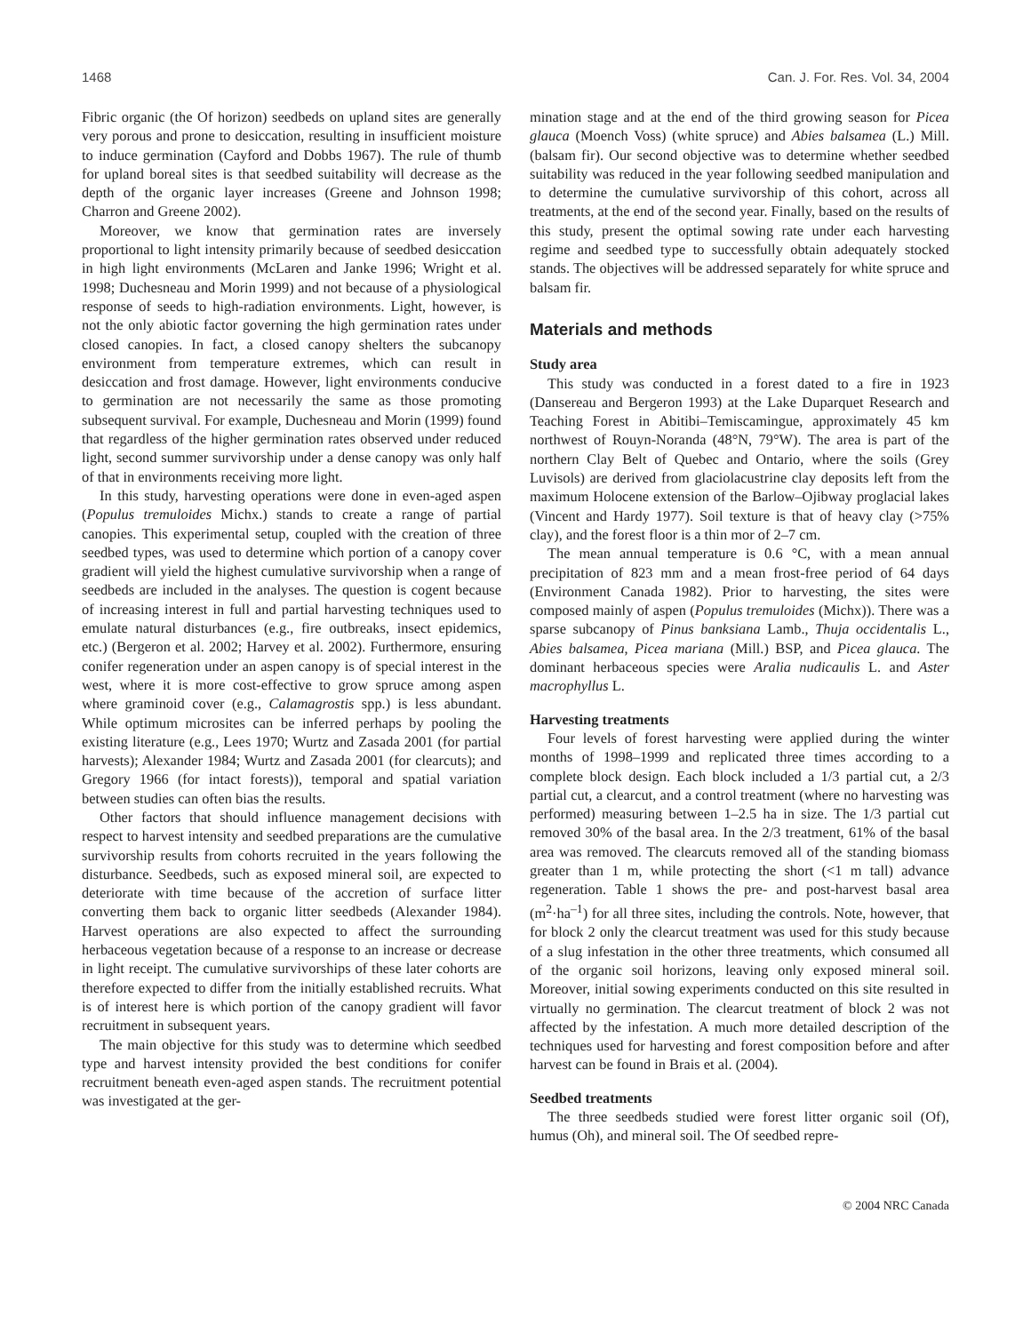1468 Can. J. For. Res. Vol. 34, 2004
Fibric organic (the Of horizon) seedbeds on upland sites are generally very porous and prone to desiccation, resulting in insufficient moisture to induce germination (Cayford and Dobbs 1967). The rule of thumb for upland boreal sites is that seedbed suitability will decrease as the depth of the organic layer increases (Greene and Johnson 1998; Charron and Greene 2002).
Moreover, we know that germination rates are inversely proportional to light intensity primarily because of seedbed desiccation in high light environments (McLaren and Janke 1996; Wright et al. 1998; Duchesneau and Morin 1999) and not because of a physiological response of seeds to high-radiation environments. Light, however, is not the only abiotic factor governing the high germination rates under closed canopies. In fact, a closed canopy shelters the subcanopy environment from temperature extremes, which can result in desiccation and frost damage. However, light environments conducive to germination are not necessarily the same as those promoting subsequent survival. For example, Duchesneau and Morin (1999) found that regardless of the higher germination rates observed under reduced light, second summer survivorship under a dense canopy was only half of that in environments receiving more light.
In this study, harvesting operations were done in even-aged aspen (Populus tremuloides Michx.) stands to create a range of partial canopies. This experimental setup, coupled with the creation of three seedbed types, was used to determine which portion of a canopy cover gradient will yield the highest cumulative survivorship when a range of seedbeds are included in the analyses. The question is cogent because of increasing interest in full and partial harvesting techniques used to emulate natural disturbances (e.g., fire outbreaks, insect epidemics, etc.) (Bergeron et al. 2002; Harvey et al. 2002). Furthermore, ensuring conifer regeneration under an aspen canopy is of special interest in the west, where it is more cost-effective to grow spruce among aspen where graminoid cover (e.g., Calamagrostis spp.) is less abundant. While optimum microsites can be inferred perhaps by pooling the existing literature (e.g., Lees 1970; Wurtz and Zasada 2001 (for partial harvests); Alexander 1984; Wurtz and Zasada 2001 (for clearcuts); and Gregory 1966 (for intact forests)), temporal and spatial variation between studies can often bias the results.
Other factors that should influence management decisions with respect to harvest intensity and seedbed preparations are the cumulative survivorship results from cohorts recruited in the years following the disturbance. Seedbeds, such as exposed mineral soil, are expected to deteriorate with time because of the accretion of surface litter converting them back to organic litter seedbeds (Alexander 1984). Harvest operations are also expected to affect the surrounding herbaceous vegetation because of a response to an increase or decrease in light receipt. The cumulative survivorships of these later cohorts are therefore expected to differ from the initially established recruits. What is of interest here is which portion of the canopy gradient will favor recruitment in subsequent years.
The main objective for this study was to determine which seedbed type and harvest intensity provided the best conditions for conifer recruitment beneath even-aged aspen stands. The recruitment potential was investigated at the ger-
mination stage and at the end of the third growing season for Picea glauca (Moench Voss) (white spruce) and Abies balsamea (L.) Mill. (balsam fir). Our second objective was to determine whether seedbed suitability was reduced in the year following seedbed manipulation and to determine the cumulative survivorship of this cohort, across all treatments, at the end of the second year. Finally, based on the results of this study, present the optimal sowing rate under each harvesting regime and seedbed type to successfully obtain adequately stocked stands. The objectives will be addressed separately for white spruce and balsam fir.
Materials and methods
Study area
This study was conducted in a forest dated to a fire in 1923 (Dansereau and Bergeron 1993) at the Lake Duparquet Research and Teaching Forest in Abitibi–Temiscamingue, approximately 45 km northwest of Rouyn-Noranda (48°N, 79°W). The area is part of the northern Clay Belt of Quebec and Ontario, where the soils (Grey Luvisols) are derived from glaciolacustrine clay deposits left from the maximum Holocene extension of the Barlow–Ojibway proglacial lakes (Vincent and Hardy 1977). Soil texture is that of heavy clay (>75% clay), and the forest floor is a thin mor of 2–7 cm.
The mean annual temperature is 0.6 °C, with a mean annual precipitation of 823 mm and a mean frost-free period of 64 days (Environment Canada 1982). Prior to harvesting, the sites were composed mainly of aspen (Populus tremuloides (Michx)). There was a sparse subcanopy of Pinus banksiana Lamb., Thuja occidentalis L., Abies balsamea, Picea mariana (Mill.) BSP, and Picea glauca. The dominant herbaceous species were Aralia nudicaulis L. and Aster macrophyllus L.
Harvesting treatments
Four levels of forest harvesting were applied during the winter months of 1998–1999 and replicated three times according to a complete block design. Each block included a 1/3 partial cut, a 2/3 partial cut, a clearcut, and a control treatment (where no harvesting was performed) measuring between 1–2.5 ha in size. The 1/3 partial cut removed 30% of the basal area. In the 2/3 treatment, 61% of the basal area was removed. The clearcuts removed all of the standing biomass greater than 1 m, while protecting the short (<1 m tall) advance regeneration. Table 1 shows the pre- and post-harvest basal area (m<sup>2</sup>·ha<sup>–1</sup>) for all three sites, including the controls. Note, however, that for block 2 only the clearcut treatment was used for this study because of a slug infestation in the other three treatments, which consumed all of the organic soil horizons, leaving only exposed mineral soil. Moreover, initial sowing experiments conducted on this site resulted in virtually no germination. The clearcut treatment of block 2 was not affected by the infestation. A much more detailed description of the techniques used for harvesting and forest composition before and after harvest can be found in Brais et al. (2004).
Seedbed treatments
The three seedbeds studied were forest litter organic soil (Of), humus (Oh), and mineral soil. The Of seedbed repre-
© 2004 NRC Canada